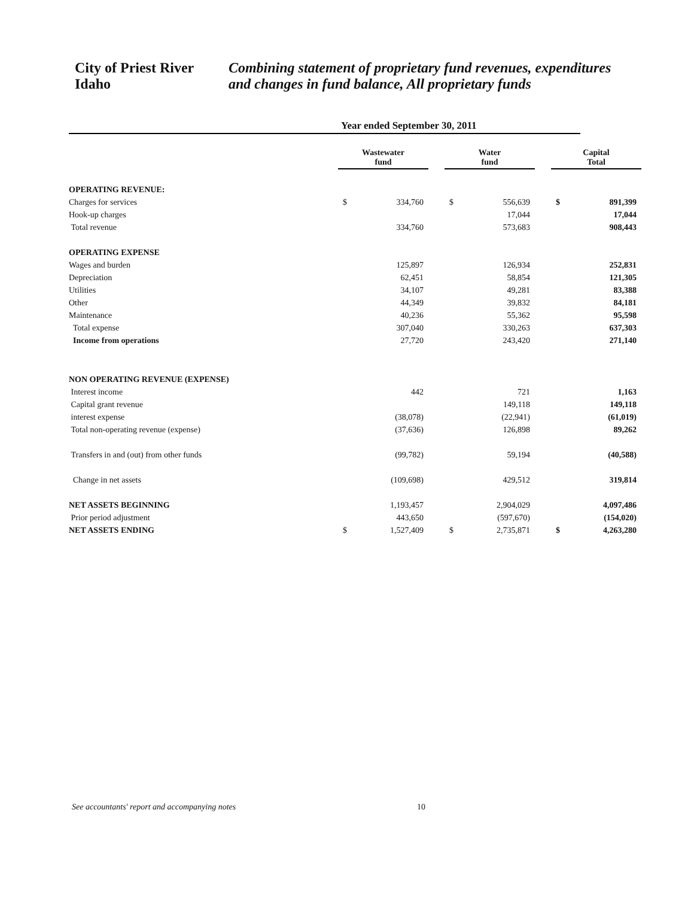City of Priest River
Idaho
Combining statement of proprietary fund revenues, expenditures and changes in fund balance, All proprietary funds
Year ended September 30, 2011
| | Wastewater fund | | | Water fund | | | Capital Total | |
| --- | --- | --- | --- | --- | --- | --- | --- | --- |
| OPERATING REVENUE: | | | | | | | | |
| Charges for services | $ | 334,760 | | $ | 556,639 | | $ | 891,399 |
| Hook-up charges | | | | | 17,044 | | | 17,044 |
| Total revenue | | 334,760 | | | 573,683 | | | 908,443 |
| OPERATING EXPENSE | | | | | | | | |
| Wages and burden | | 125,897 | | | 126,934 | | | 252,831 |
| Depreciation | | 62,451 | | | 58,854 | | | 121,305 |
| Utilities | | 34,107 | | | 49,281 | | | 83,388 |
| Other | | 44,349 | | | 39,832 | | | 84,181 |
| Maintenance | | 40,236 | | | 55,362 | | | 95,598 |
| Total expense | | 307,040 | | | 330,263 | | | 637,303 |
| Income from operations | | 27,720 | | | 243,420 | | | 271,140 |
| NON OPERATING REVENUE (EXPENSE) | | | | | | | | |
| Interest income | | 442 | | | 721 | | | 1,163 |
| Capital grant revenue | | | | | 149,118 | | | 149,118 |
| interest expense | | (38,078) | | | (22,941) | | | (61,019) |
| Total non-operating revenue (expense) | | (37,636) | | | 126,898 | | | 89,262 |
| Transfers in and (out) from other funds | | (99,782) | | | 59,194 | | | (40,588) |
| Change in net assets | | (109,698) | | | 429,512 | | | 319,814 |
| NET ASSETS BEGINNING | | 1,193,457 | | | 2,904,029 | | | 4,097,486 |
| Prior period adjustment | | 443,650 | | | (597,670) | | | (154,020) |
| NET ASSETS ENDING | $ | 1,527,409 | | $ | 2,735,871 | | $ | 4,263,280 |
See accountants' report and accompanying notes
10